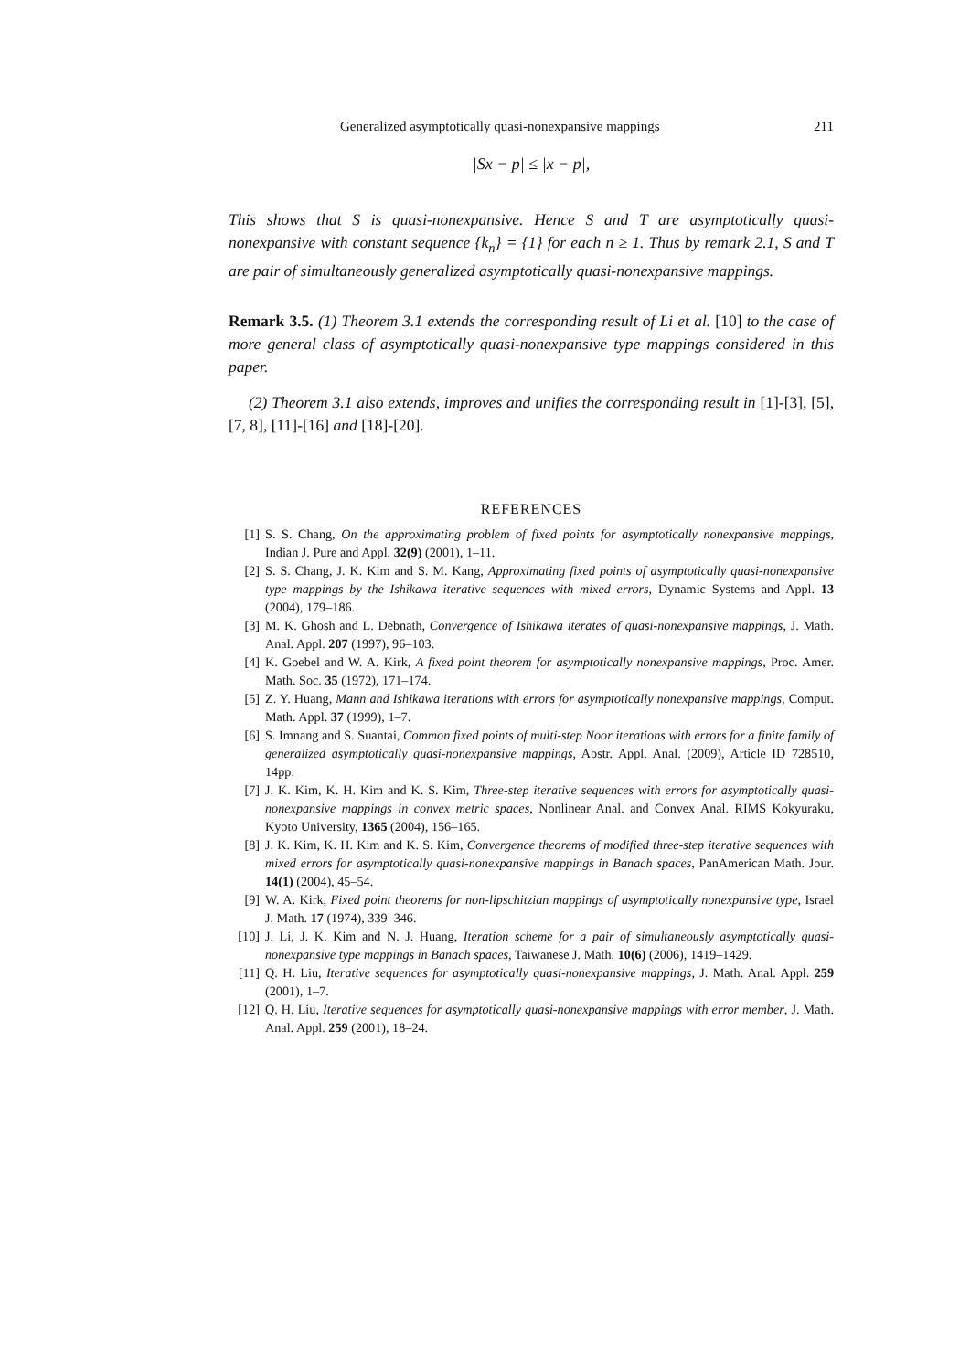Generalized asymptotically quasi-nonexpansive mappings 211
|Sx − p| ≤ |x − p|,
This shows that S is quasi-nonexpansive. Hence S and T are asymptotically quasi-nonexpansive with constant sequence {k<sub>n</sub>} = {1} for each n ≥ 1. Thus by remark 2.1, S and T are pair of simultaneously generalized asymptotically quasi-nonexpansive mappings.
Remark 3.5. (1) Theorem 3.1 extends the corresponding result of Li et al. [10] to the case of more general class of asymptotically quasi-nonexpansive type mappings considered in this paper.
(2) Theorem 3.1 also extends, improves and unifies the corresponding result in [1]-[3], [5], [7, 8], [11]-[16] and [18]-[20].
REFERENCES
[1] S. S. Chang, On the approximating problem of fixed points for asymptotically nonexpansive mappings, Indian J. Pure and Appl. 32(9) (2001), 1–11.
[2] S. S. Chang, J. K. Kim and S. M. Kang, Approximating fixed points of asymptotically quasi-nonexpansive type mappings by the Ishikawa iterative sequences with mixed errors, Dynamic Systems and Appl. 13 (2004), 179–186.
[3] M. K. Ghosh and L. Debnath, Convergence of Ishikawa iterates of quasi-nonexpansive mappings, J. Math. Anal. Appl. 207 (1997), 96–103.
[4] K. Goebel and W. A. Kirk, A fixed point theorem for asymptotically nonexpansive mappings, Proc. Amer. Math. Soc. 35 (1972), 171–174.
[5] Z. Y. Huang, Mann and Ishikawa iterations with errors for asymptotically nonexpansive mappings, Comput. Math. Appl. 37 (1999), 1–7.
[6] S. Imnang and S. Suantai, Common fixed points of multi-step Noor iterations with errors for a finite family of generalized asymptotically quasi-nonexpansive mappings, Abstr. Appl. Anal. (2009), Article ID 728510, 14pp.
[7] J. K. Kim, K. H. Kim and K. S. Kim, Three-step iterative sequences with errors for asymptotically quasi-nonexpansive mappings in convex metric spaces, Nonlinear Anal. and Convex Anal. RIMS Kokyuraku, Kyoto University, 1365 (2004), 156–165.
[8] J. K. Kim, K. H. Kim and K. S. Kim, Convergence theorems of modified three-step iterative sequences with mixed errors for asymptotically quasi-nonexpansive mappings in Banach spaces, PanAmerican Math. Jour. 14(1) (2004), 45–54.
[9] W. A. Kirk, Fixed point theorems for non-lipschitzian mappings of asymptotically nonexpansive type, Israel J. Math. 17 (1974), 339–346.
[10] J. Li, J. K. Kim and N. J. Huang, Iteration scheme for a pair of simultaneously asymptotically quasi-nonexpansive type mappings in Banach spaces, Taiwanese J. Math. 10(6) (2006), 1419–1429.
[11] Q. H. Liu, Iterative sequences for asymptotically quasi-nonexpansive mappings, J. Math. Anal. Appl. 259 (2001), 1–7.
[12] Q. H. Liu, Iterative sequences for asymptotically quasi-nonexpansive mappings with error member, J. Math. Anal. Appl. 259 (2001), 18–24.